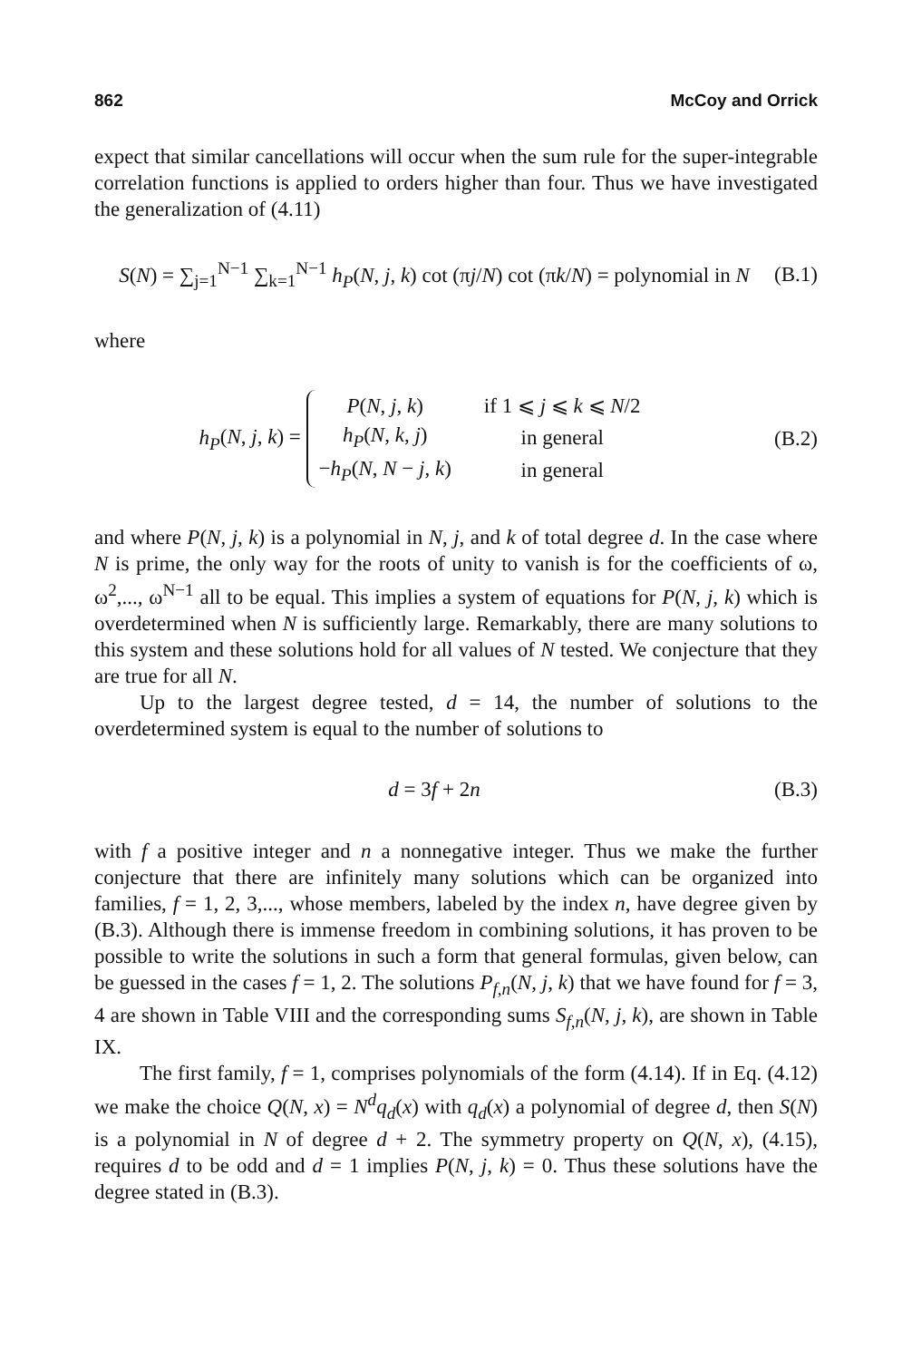862 McCoy and Orrick
expect that similar cancellations will occur when the sum rule for the super-integrable correlation functions is applied to orders higher than four. Thus we have investigated the generalization of (4.11)
S(N) = ∑<sub>j=1</sub><sup>N−1</sup> ∑<sub>k=1</sub><sup>N−1</sup> h<sub>P</sub>(N, j, k) cot (πj/N) cot (πk/N) = polynomial in N (B.1)
where
h<sub>P</sub>(N, j, k) =
| P ( N , j , k ) | if 1 ⩽ j ⩽ k ⩽ N /2 |
| h<sub>P</sub> ( N , k , j ) | in general |
| − h<sub>P</sub> ( N , N − j , k ) | in general |
(B.2)
and where P(N, j, k) is a polynomial in N, j, and k of total degree d. In the case where N is prime, the only way for the roots of unity to vanish is for the coefficients of ω, ω<sup>2</sup>,..., ω<sup>N−1</sup> all to be equal. This implies a system of equations for P(N, j, k) which is overdetermined when N is sufficiently large. Remarkably, there are many solutions to this system and these solutions hold for all values of N tested. We conjecture that they are true for all N.
Up to the largest degree tested, d = 14, the number of solutions to the overdetermined system is equal to the number of solutions to
d = 3f + 2n (B.3)
with f a positive integer and n a nonnegative integer. Thus we make the further conjecture that there are infinitely many solutions which can be organized into families, f = 1, 2, 3,..., whose members, labeled by the index n, have degree given by (B.3). Although there is immense freedom in combining solutions, it has proven to be possible to write the solutions in such a form that general formulas, given below, can be guessed in the cases f = 1, 2. The solutions P<sub>f,n</sub>(N, j, k) that we have found for f = 3, 4 are shown in Table VIII and the corresponding sums S<sub>f,n</sub>(N, j, k), are shown in Table IX.
The first family, f = 1, comprises polynomials of the form (4.14). If in Eq. (4.12) we make the choice Q(N, x) = N<sup>d</sup>q<sub>d</sub>(x) with q<sub>d</sub>(x) a polynomial of degree d, then S(N) is a polynomial in N of degree d + 2. The symmetry property on Q(N, x), (4.15), requires d to be odd and d = 1 implies P(N, j, k) = 0. Thus these solutions have the degree stated in (B.3).